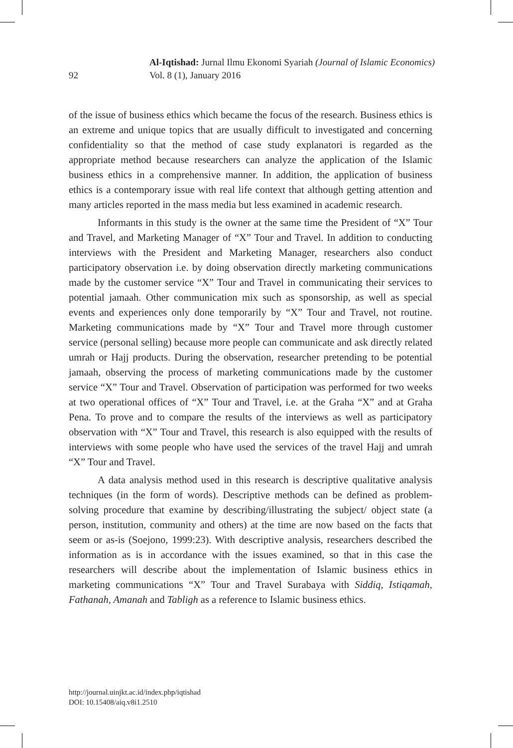Al-Iqtishad: Jurnal Ilmu Ekonomi Syariah (Journal of Islamic Economics)
Vol. 8 (1), January 2016
92
of the issue of business ethics which became the focus of the research. Business ethics is an extreme and unique topics that are usually difficult to investigated and concerning confidentiality so that the method of case study explanatori is regarded as the appropriate method because researchers can analyze the application of the Islamic business ethics in a comprehensive manner. In addition, the application of business ethics is a contemporary issue with real life context that although getting attention and many articles reported in the mass media but less examined in academic research.
Informants in this study is the owner at the same time the President of “X” Tour and Travel, and Marketing Manager of “X” Tour and Travel. In addition to conducting interviews with the President and Marketing Manager, researchers also conduct participatory observation i.e. by doing observation directly marketing communications made by the customer service “X” Tour and Travel in communicating their services to potential jamaah. Other communication mix such as sponsorship, as well as special events and experiences only done temporarily by “X” Tour and Travel, not routine. Marketing communications made by “X” Tour and Travel more through customer service (personal selling) because more people can communicate and ask directly related umrah or Hajj products. During the observation, researcher pretending to be potential jamaah, observing the process of marketing communications made by the customer service “X” Tour and Travel. Observation of participation was performed for two weeks at two operational offices of “X” Tour and Travel, i.e. at the Graha “X” and at Graha Pena. To prove and to compare the results of the interviews as well as participatory observation with “X” Tour and Travel, this research is also equipped with the results of interviews with some people who have used the services of the travel Hajj and umrah “X” Tour and Travel.
A data analysis method used in this research is descriptive qualitative analysis techniques (in the form of words). Descriptive methods can be defined as problem-solving procedure that examine by describing/illustrating the subject/ object state (a person, institution, community and others) at the time are now based on the facts that seem or as-is (Soejono, 1999:23). With descriptive analysis, researchers described the information as is in accordance with the issues examined, so that in this case the researchers will describe about the implementation of Islamic business ethics in marketing communications “X” Tour and Travel Surabaya with Siddiq, Istiqamah, Fathanah, Amanah and Tabligh as a reference to Islamic business ethics.
http://journal.uinjkt.ac.id/index.php/iqtishad
DOI: 10.15408/aiq.v8i1.2510